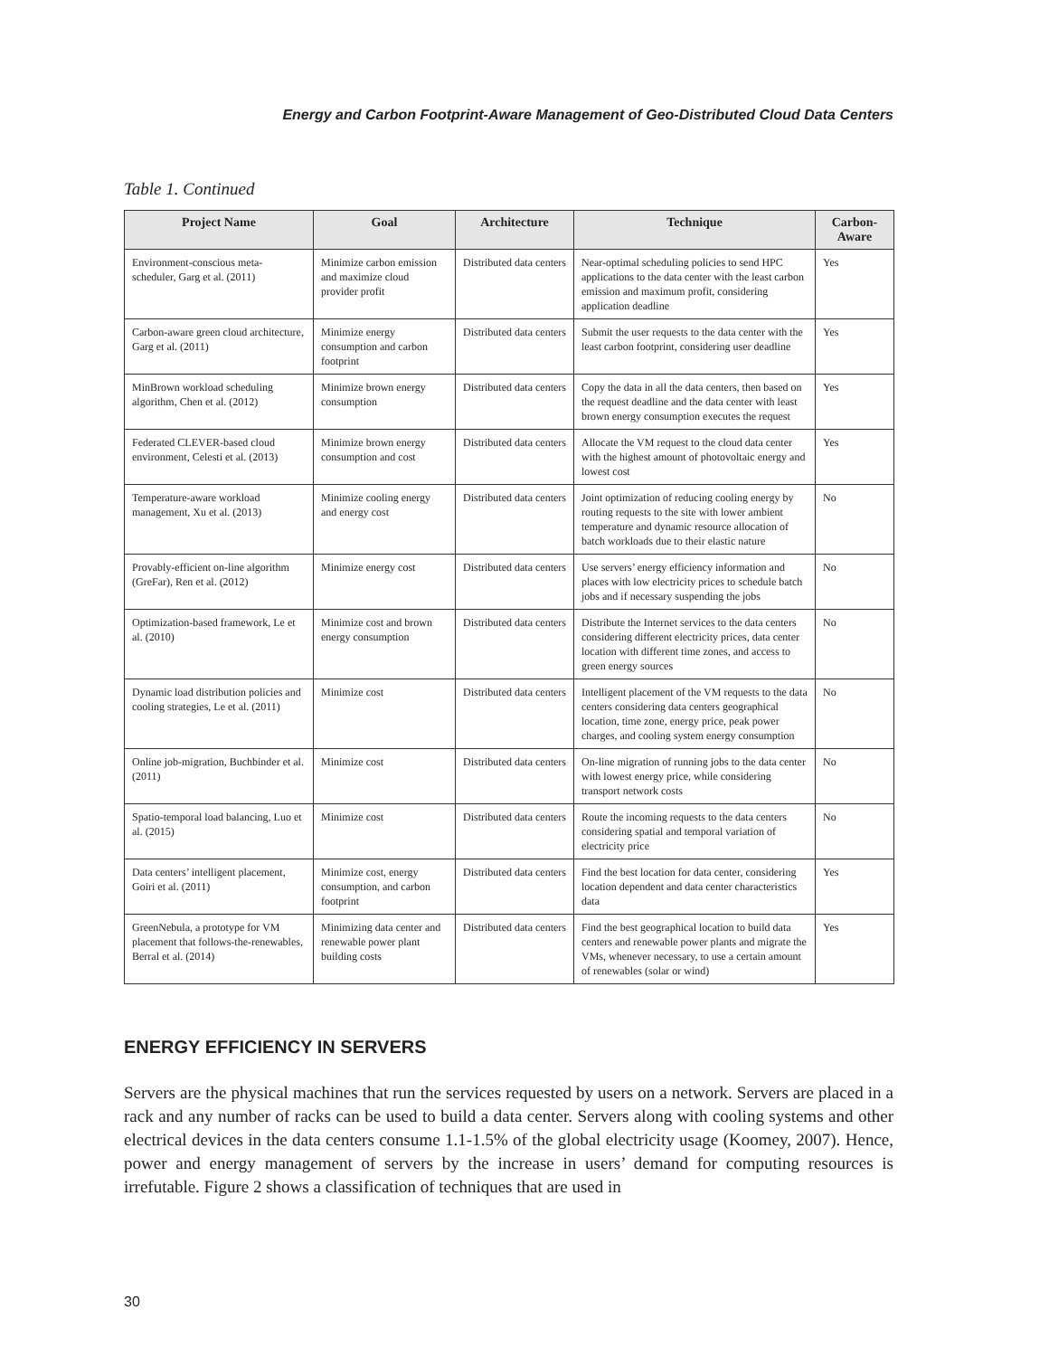Energy and Carbon Footprint-Aware Management of Geo-Distributed Cloud Data Centers
Table 1. Continued
| Project Name | Goal | Architecture | Technique | Carbon-Aware |
| --- | --- | --- | --- | --- |
| Environment-conscious meta-scheduler, Garg et al. (2011) | Minimize carbon emission and maximize cloud provider profit | Distributed data centers | Near-optimal scheduling policies to send HPC applications to the data center with the least carbon emission and maximum profit, considering application deadline | Yes |
| Carbon-aware green cloud architecture, Garg et al. (2011) | Minimize energy consumption and carbon footprint | Distributed data centers | Submit the user requests to the data center with the least carbon footprint, considering user deadline | Yes |
| MinBrown workload scheduling algorithm, Chen et al. (2012) | Minimize brown energy consumption | Distributed data centers | Copy the data in all the data centers, then based on the request deadline and the data center with least brown energy consumption executes the request | Yes |
| Federated CLEVER-based cloud environment, Celesti et al. (2013) | Minimize brown energy consumption and cost | Distributed data centers | Allocate the VM request to the cloud data center with the highest amount of photovoltaic energy and lowest cost | Yes |
| Temperature-aware workload management, Xu et al. (2013) | Minimize cooling energy and energy cost | Distributed data centers | Joint optimization of reducing cooling energy by routing requests to the site with lower ambient temperature and dynamic resource allocation of batch workloads due to their elastic nature | No |
| Provably-efficient on-line algorithm (GreFar), Ren et al. (2012) | Minimize energy cost | Distributed data centers | Use servers’ energy efficiency information and places with low electricity prices to schedule batch jobs and if necessary suspending the jobs | No |
| Optimization-based framework, Le et al. (2010) | Minimize cost and brown energy consumption | Distributed data centers | Distribute the Internet services to the data centers considering different electricity prices, data center location with different time zones, and access to green energy sources | No |
| Dynamic load distribution policies and cooling strategies, Le et al. (2011) | Minimize cost | Distributed data centers | Intelligent placement of the VM requests to the data centers considering data centers geographical location, time zone, energy price, peak power charges, and cooling system energy consumption | No |
| Online job-migration, Buchbinder et al. (2011) | Minimize cost | Distributed data centers | On-line migration of running jobs to the data center with lowest energy price, while considering transport network costs | No |
| Spatio-temporal load balancing, Luo et al. (2015) | Minimize cost | Distributed data centers | Route the incoming requests to the data centers considering spatial and temporal variation of electricity price | No |
| Data centers’ intelligent placement, Goiri et al. (2011) | Minimize cost, energy consumption, and carbon footprint | Distributed data centers | Find the best location for data center, considering location dependent and data center characteristics data | Yes |
| GreenNebula, a prototype for VM placement that follows-the-renewables, Berral et al. (2014) | Minimizing data center and renewable power plant building costs | Distributed data centers | Find the best geographical location to build data centers and renewable power plants and migrate the VMs, whenever necessary, to use a certain amount of renewables (solar or wind) | Yes |
ENERGY EFFICIENCY IN SERVERS
Servers are the physical machines that run the services requested by users on a network. Servers are placed in a rack and any number of racks can be used to build a data center. Servers along with cooling systems and other electrical devices in the data centers consume 1.1-1.5% of the global electricity usage (Koomey, 2007). Hence, power and energy management of servers by the increase in users’ demand for computing resources is irrefutable. Figure 2 shows a classification of techniques that are used in
30